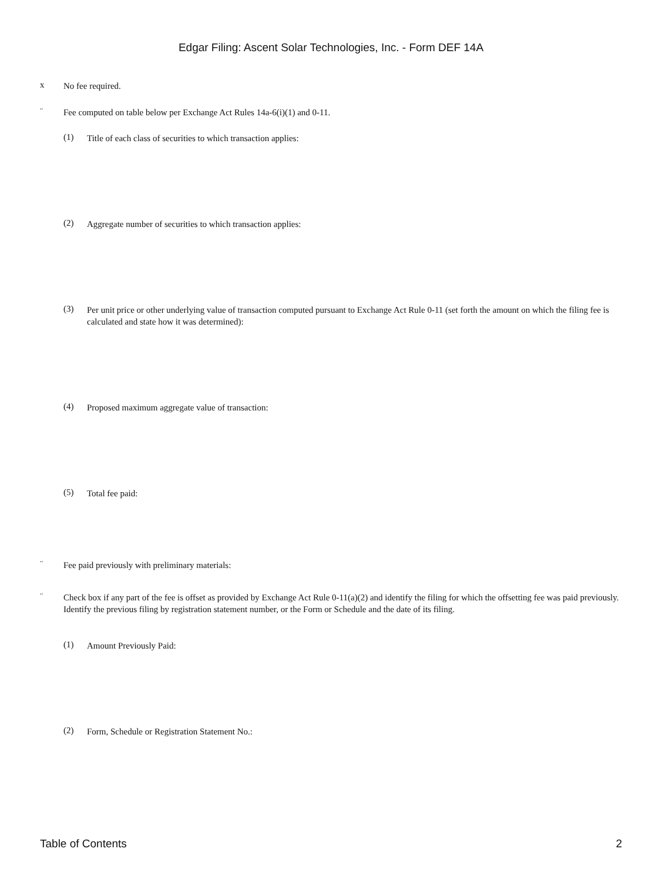Edgar Filing: Ascent Solar Technologies, Inc. - Form DEF 14A
x
No fee required.
¨
Fee computed on table below per Exchange Act Rules 14a-6(i)(1) and 0-11.
(1)
Title of each class of securities to which transaction applies:
(2)
Aggregate number of securities to which transaction applies:
(3)
Per unit price or other underlying value of transaction computed pursuant to Exchange Act Rule 0-11 (set forth the amount on which the filing fee is calculated and state how it was determined):
(4)
Proposed maximum aggregate value of transaction:
(5)
Total fee paid:
¨
Fee paid previously with preliminary materials:
¨
Check box if any part of the fee is offset as provided by Exchange Act Rule 0-11(a)(2) and identify the filing for which the offsetting fee was paid previously. Identify the previous filing by registration statement number, or the Form or Schedule and the date of its filing.
(1)
Amount Previously Paid:
(2)
Form, Schedule or Registration Statement No.:
Table of Contents 2